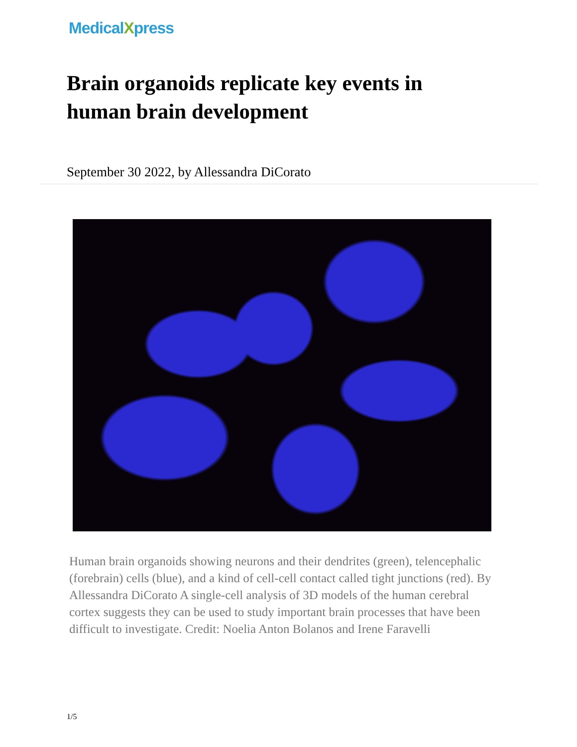MedicalXpress
Brain organoids replicate key events in human brain development
September 30 2022, by Allessandra DiCorato
Human brain organoids showing neurons and their dendrites (green), telencephalic (forebrain) cells (blue), and a kind of cell-cell contact called tight junctions (red). By Allessandra DiCorato A single-cell analysis of 3D models of the human cerebral cortex suggests they can be used to study important brain processes that have been difficult to investigate. Credit: Noelia Anton Bolanos and Irene Faravelli
1/5